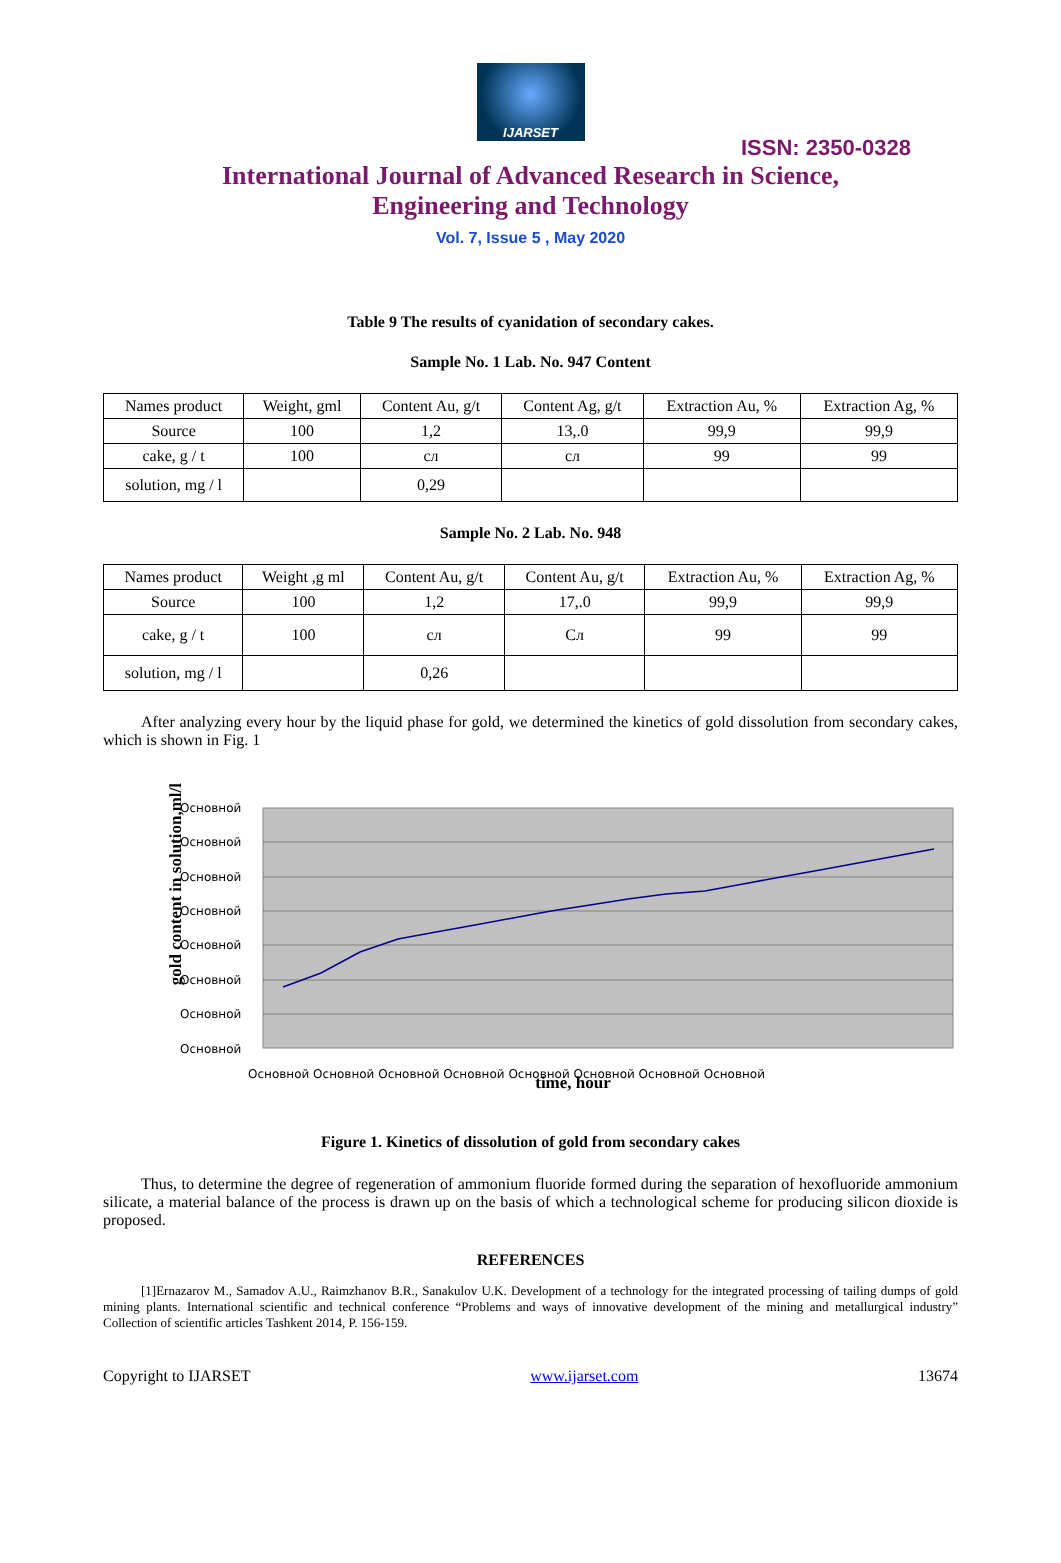IJARSET
ISSN: 2350-0328
International Journal of Advanced Research in Science,
Engineering and Technology
Vol. 7, Issue 5 , May 2020
Table 9 The results of cyanidation of secondary cakes.
Sample No. 1 Lab. No. 947 Content
| Names product | Weight, gml | Content Au, g/t | Content Ag, g/t | Extraction Au, % | Extraction Ag, % |
| Source | 100 | 1,2 | 13,.0 | 99,9 | 99,9 |
| cake, g / t | 100 | сл | сл | 99 | 99 |
| solution, mg / l | | 0,29 | | | |
Sample No. 2 Lab. No. 948
| Names product | Weight ,g ml | Content Au, g/t | Content Au, g/t | Extraction Au, % | Extraction Ag, % |
| Source | 100 | 1,2 | 17,.0 | 99,9 | 99,9 |
| cake, g / t | 100 | сл | Сл | 99 | 99 |
| solution, mg / l | | 0,26 | | | |
After analyzing every hour by the liquid phase for gold, we determined the kinetics of gold dissolution from secondary cakes, which is shown in Fig. 1
gold content in solution,ml/l
Основной
Основной
Основной
Основной
Основной
Основной
Основной
Основной
Основной Основной Основной Основной Основной Основной Основной Основной
time, hour
Figure 1. Kinetics of dissolution of gold from secondary cakes
Thus, to determine the degree of regeneration of ammonium fluoride formed during the separation of hexofluoride ammonium silicate, a material balance of the process is drawn up on the basis of which a technological scheme for producing silicon dioxide is proposed.
REFERENCES
[1]Ernazarov M., Samadov A.U., Raimzhanov B.R., Sanakulov U.K. Development of a technology for the integrated processing of tailing dumps of gold mining plants. International scientific and technical conference “Problems and ways of innovative development of the mining and metallurgical industry” Collection of scientific articles Tashkent 2014, P. 156-159.
Copyright to IJARSET www.ijarset.com 13674